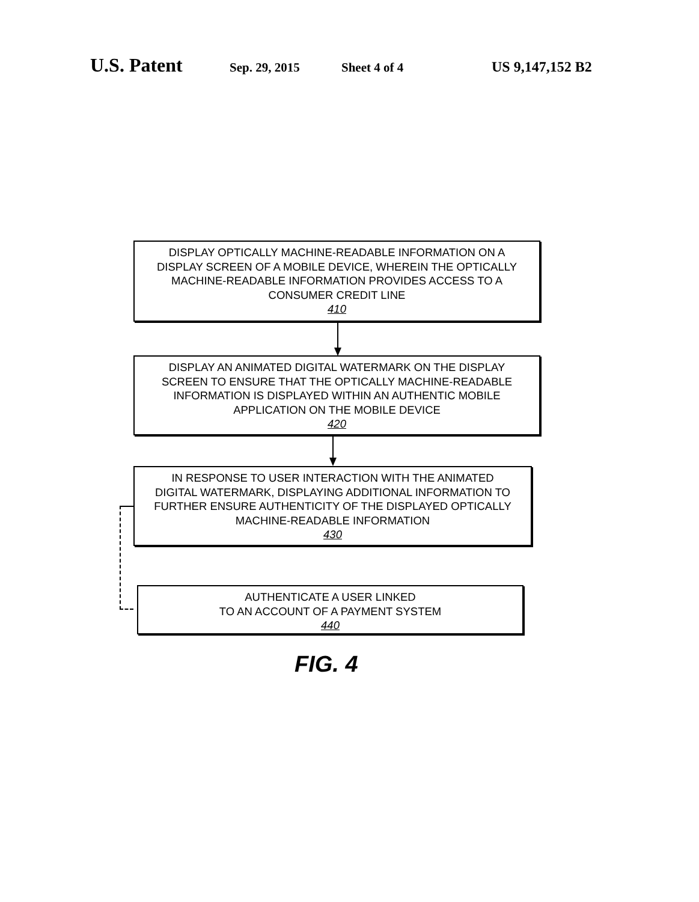U.S. Patent Sep. 29, 2015 Sheet 4 of 4 US 9,147,152 B2
DISPLAY OPTICALLY MACHINE-READABLE INFORMATION ON A
DISPLAY SCREEN OF A MOBILE DEVICE, WHEREIN THE OPTICALLY
MACHINE-READABLE INFORMATION PROVIDES ACCESS TO A
CONSUMER CREDIT LINE
410
DISPLAY AN ANIMATED DIGITAL WATERMARK ON THE DISPLAY
SCREEN TO ENSURE THAT THE OPTICALLY MACHINE-READABLE
INFORMATION IS DISPLAYED WITHIN AN AUTHENTIC MOBILE
APPLICATION ON THE MOBILE DEVICE
420
IN RESPONSE TO USER INTERACTION WITH THE ANIMATED
DIGITAL WATERMARK, DISPLAYING ADDITIONAL INFORMATION TO
FURTHER ENSURE AUTHENTICITY OF THE DISPLAYED OPTICALLY
MACHINE-READABLE INFORMATION
430
AUTHENTICATE A USER LINKED
TO AN ACCOUNT OF A PAYMENT SYSTEM
440
FIG. 4